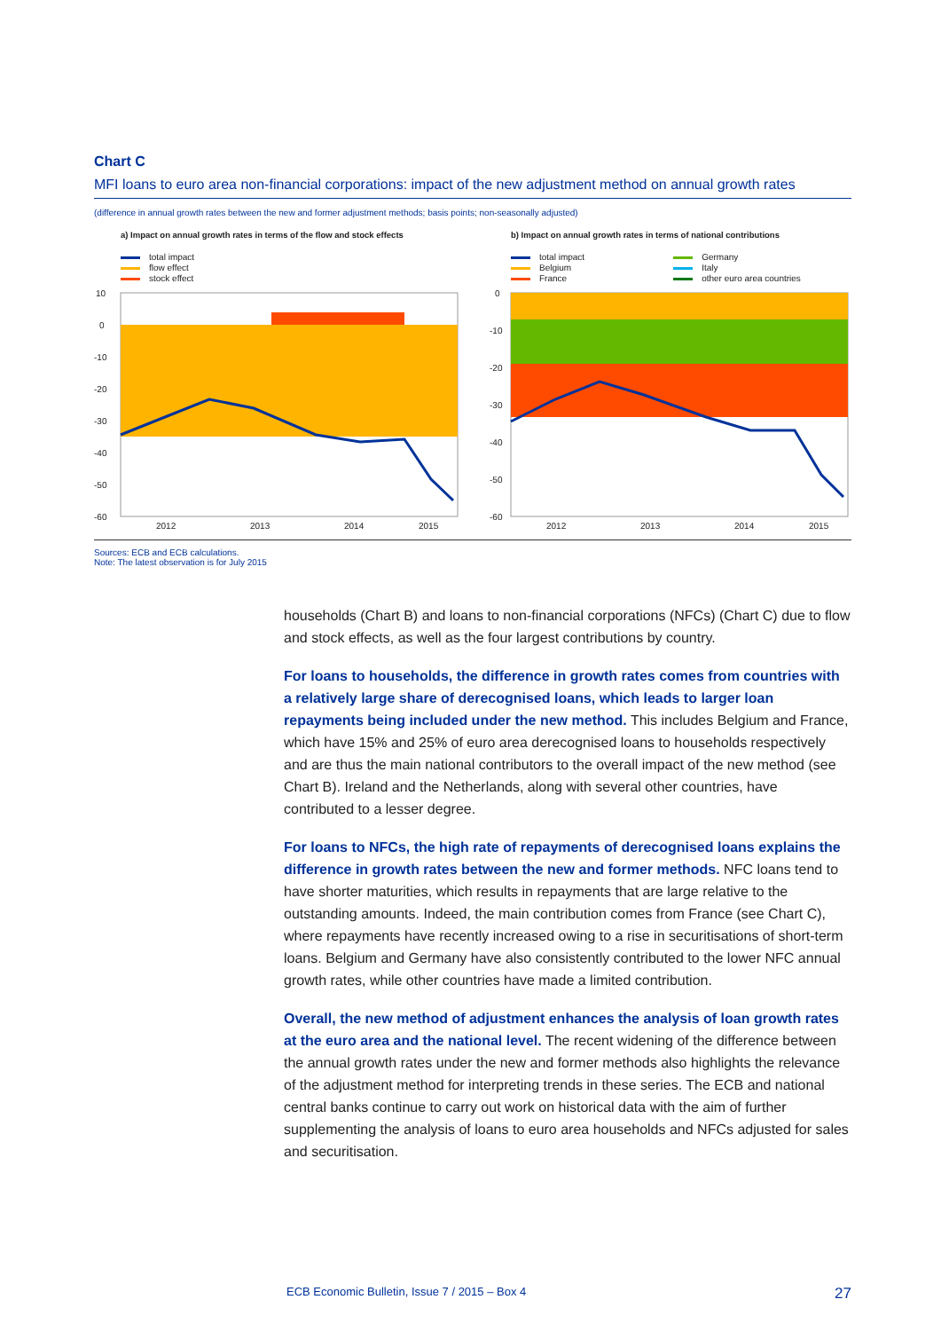Chart C
MFI loans to euro area non-financial corporations: impact of the new adjustment method on annual growth rates
(difference in annual growth rates between the new and former adjustment methods; basis points; non-seasonally adjusted)
a) Impact on annual growth rates in terms of the flow and stock effects
total impact
flow effect
stock effect
10
0
-10
-20
-30
-40
-50
-60
2012
2013
2014
2015
b) Impact on annual growth rates in terms of national contributions
total impact
Belgium
France
Germany
Italy
other euro area countries
0
-10
-20
-30
-40
-50
-60
2012
2013
2014
2015
Sources: ECB and ECB calculations.
Note: The latest observation is for July 2015
households (Chart B) and loans to non-financial corporations (NFCs) (Chart C) due to flow and stock effects, as well as the four largest contributions by country.
For loans to households, the difference in growth rates comes from countries with a relatively large share of derecognised loans, which leads to larger loan repayments being included under the new method. This includes Belgium and France, which have 15% and 25% of euro area derecognised loans to households respectively and are thus the main national contributors to the overall impact of the new method (see Chart B). Ireland and the Netherlands, along with several other countries, have contributed to a lesser degree.
For loans to NFCs, the high rate of repayments of derecognised loans explains the difference in growth rates between the new and former methods. NFC loans tend to have shorter maturities, which results in repayments that are large relative to the outstanding amounts. Indeed, the main contribution comes from France (see Chart C), where repayments have recently increased owing to a rise in securitisations of short-term loans. Belgium and Germany have also consistently contributed to the lower NFC annual growth rates, while other countries have made a limited contribution.
Overall, the new method of adjustment enhances the analysis of loan growth rates at the euro area and the national level. The recent widening of the difference between the annual growth rates under the new and former methods also highlights the relevance of the adjustment method for interpreting trends in these series. The ECB and national central banks continue to carry out work on historical data with the aim of further supplementing the analysis of loans to euro area households and NFCs adjusted for sales and securitisation.
ECB Economic Bulletin, Issue 7 / 2015 – Box 4 27